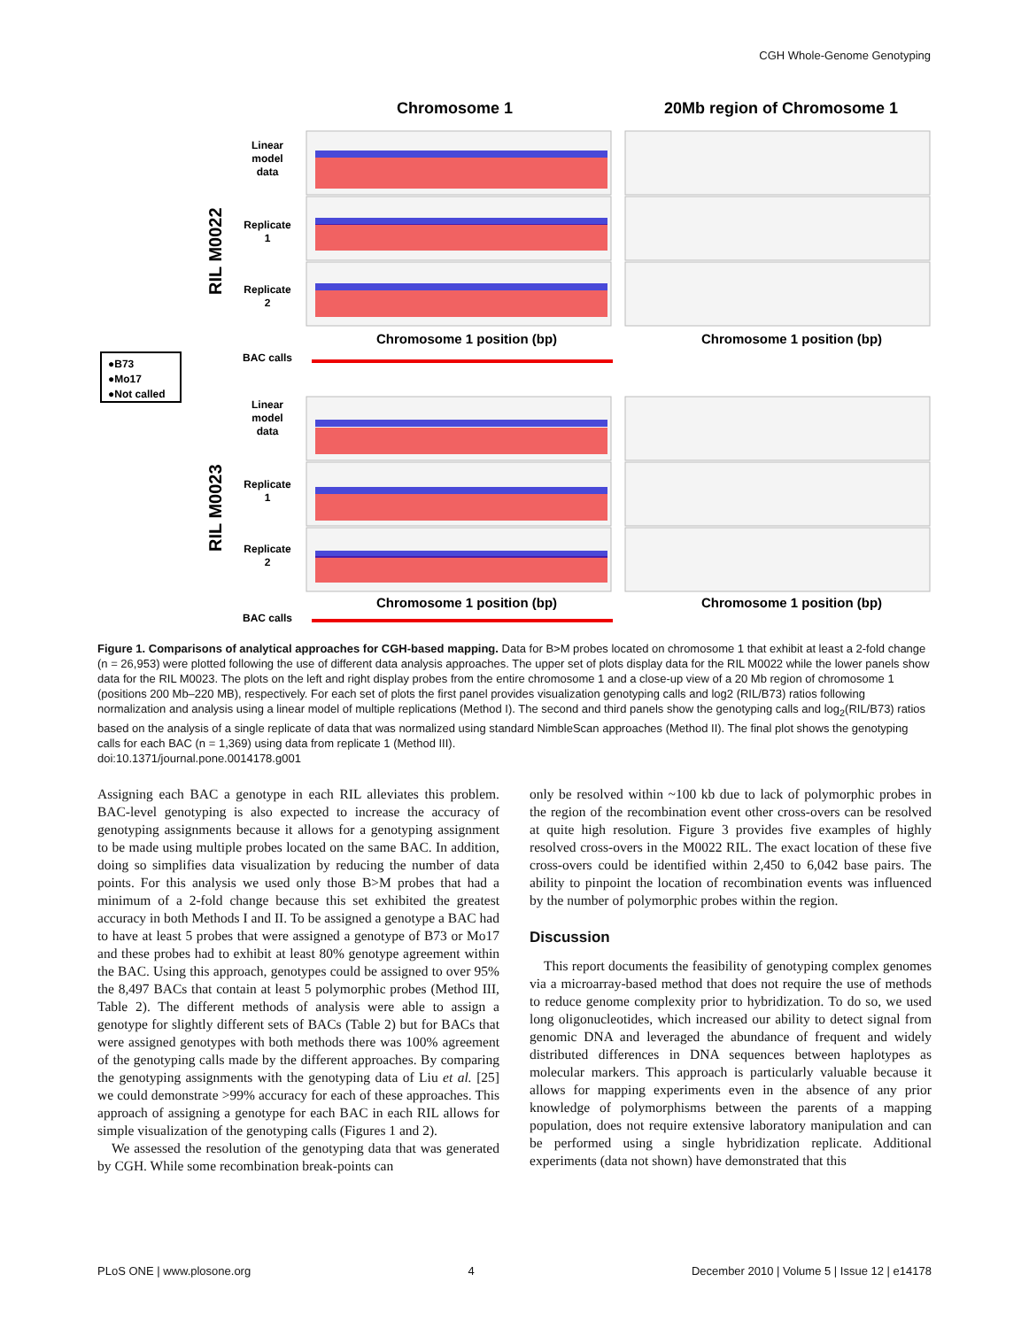CGH Whole-Genome Genotyping
Chromosome 1
20Mb region of Chromosome 1
Linear
model
data
Replicate
1
Replicate
2
BAC calls
Linear
model
data
Replicate
1
Replicate
2
BAC calls
RIL M0022
RIL M0023
●B73
●Mo17
●Not called
Chromosome 1 position (bp)
Chromosome 1 position (bp)
Chromosome 1 position (bp)
Chromosome 1 position (bp)
Figure 1. Comparisons of analytical approaches for CGH-based mapping. Data for B>M probes located on chromosome 1 that exhibit at least a 2-fold change (n = 26,953) were plotted following the use of different data analysis approaches. The upper set of plots display data for the RIL M0022 while the lower panels show data for the RIL M0023. The plots on the left and right display probes from the entire chromosome 1 and a close-up view of a 20 Mb region of chromosome 1 (positions 200 Mb–220 MB), respectively. For each set of plots the first panel provides visualization genotyping calls and log2 (RIL/B73) ratios following normalization and analysis using a linear model of multiple replications (Method I). The second and third panels show the genotyping calls and log<sub>2</sub>(RIL/B73) ratios based on the analysis of a single replicate of data that was normalized using standard NimbleScan approaches (Method II). The final plot shows the genotyping calls for each BAC (n = 1,369) using data from replicate 1 (Method III).
doi:10.1371/journal.pone.0014178.g001
Assigning each BAC a genotype in each RIL alleviates this problem. BAC-level genotyping is also expected to increase the accuracy of genotyping assignments because it allows for a genotyping assignment to be made using multiple probes located on the same BAC. In addition, doing so simplifies data visualization by reducing the number of data points. For this analysis we used only those B>M probes that had a minimum of a 2-fold change because this set exhibited the greatest accuracy in both Methods I and II. To be assigned a genotype a BAC had to have at least 5 probes that were assigned a genotype of B73 or Mo17 and these probes had to exhibit at least 80% genotype agreement within the BAC. Using this approach, genotypes could be assigned to over 95% the 8,497 BACs that contain at least 5 polymorphic probes (Method III, Table 2). The different methods of analysis were able to assign a genotype for slightly different sets of BACs (Table 2) but for BACs that were assigned genotypes with both methods there was 100% agreement of the genotyping calls made by the different approaches. By comparing the genotyping assignments with the genotyping data of Liu et al. [25] we could demonstrate >99% accuracy for each of these approaches. This approach of assigning a genotype for each BAC in each RIL allows for simple visualization of the genotyping calls (Figures 1 and 2).
We assessed the resolution of the genotyping data that was generated by CGH. While some recombination break-points can
only be resolved within ~100 kb due to lack of polymorphic probes in the region of the recombination event other cross-overs can be resolved at quite high resolution. Figure 3 provides five examples of highly resolved cross-overs in the M0022 RIL. The exact location of these five cross-overs could be identified within 2,450 to 6,042 base pairs. The ability to pinpoint the location of recombination events was influenced by the number of polymorphic probes within the region.
Discussion
This report documents the feasibility of genotyping complex genomes via a microarray-based method that does not require the use of methods to reduce genome complexity prior to hybridization. To do so, we used long oligonucleotides, which increased our ability to detect signal from genomic DNA and leveraged the abundance of frequent and widely distributed differences in DNA sequences between haplotypes as molecular markers. This approach is particularly valuable because it allows for mapping experiments even in the absence of any prior knowledge of polymorphisms between the parents of a mapping population, does not require extensive laboratory manipulation and can be performed using a single hybridization replicate. Additional experiments (data not shown) have demonstrated that this
PLoS ONE | www.plosone.org 4 December 2010 | Volume 5 | Issue 12 | e14178